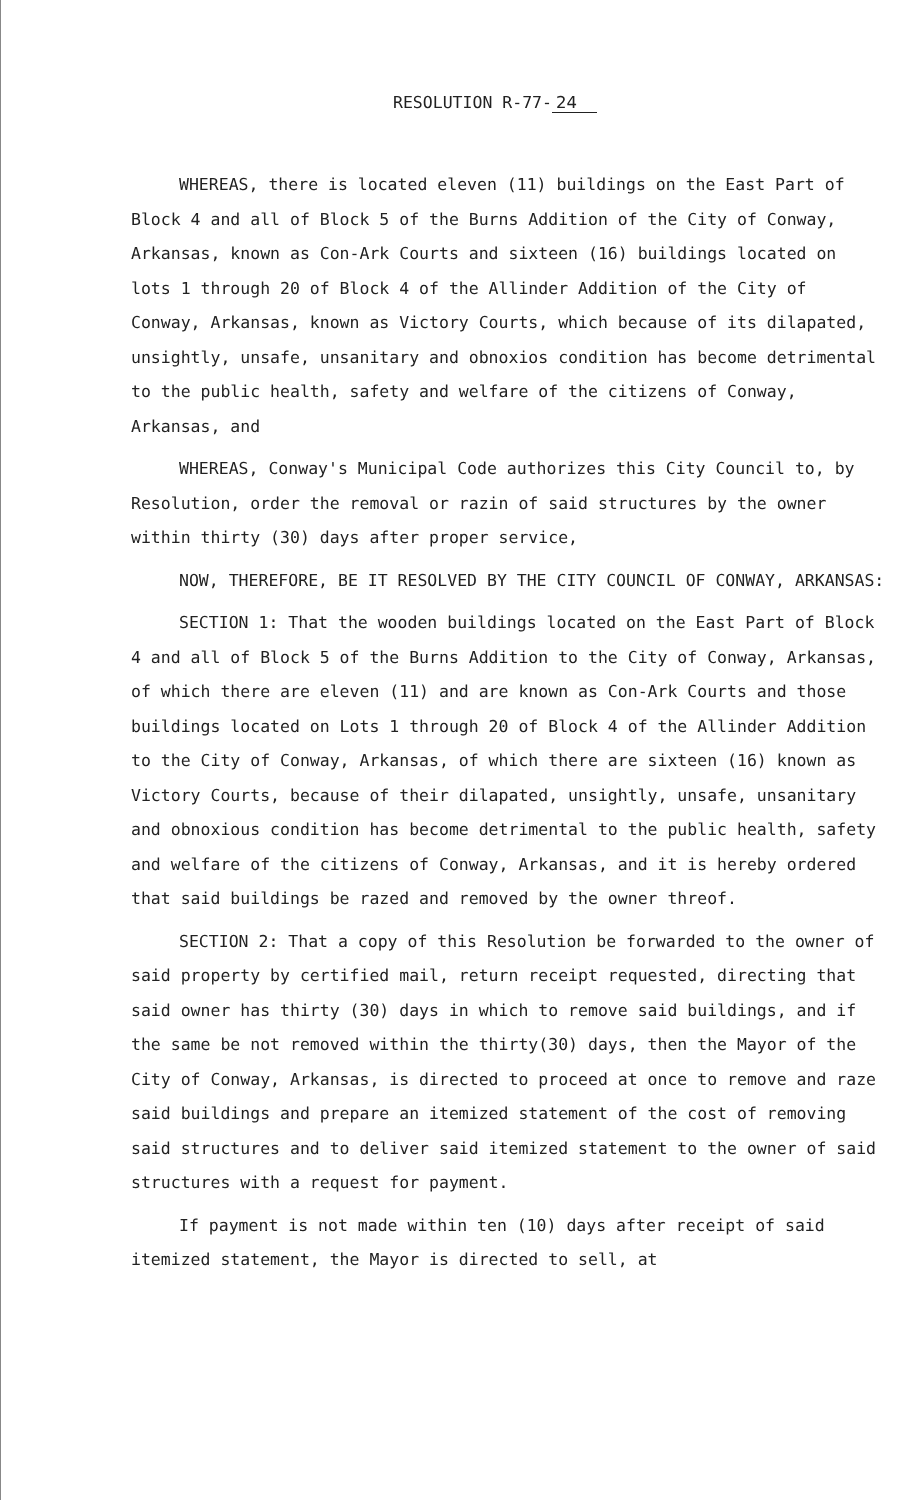RESOLUTION R-77- 24
WHEREAS, there is located eleven (11) buildings on the East Part of Block 4 and all of Block 5 of the Burns Addition of the City of Conway, Arkansas, known as Con-Ark Courts and sixteen (16) buildings located on lots 1 through 20 of Block 4 of the Allinder Addition of the City of Conway, Arkansas, known as Victory Courts, which because of its dilapated, unsightly, unsafe, unsanitary and obnoxios condition has become detrimental to the public health, safety and welfare of the citizens of Conway, Arkansas, and
WHEREAS, Conway's Municipal Code authorizes this City Council to, by Resolution, order the removal or razin of said structures by the owner within thirty (30) days after proper service,
NOW, THEREFORE, BE IT RESOLVED BY THE CITY COUNCIL OF CONWAY, ARKANSAS:
SECTION 1: That the wooden buildings located on the East Part of Block 4 and all of Block 5 of the Burns Addition to the City of Conway, Arkansas, of which there are eleven (11) and are known as Con-Ark Courts and those buildings located on Lots 1 through 20 of Block 4 of the Allinder Addition to the City of Conway, Arkansas, of which there are sixteen (16) known as Victory Courts, because of their dilapated, unsightly, unsafe, unsanitary and obnoxious condition has become detrimental to the public health, safety and welfare of the citizens of Conway, Arkansas, and it is hereby ordered that said buildings be razed and removed by the owner threof.
SECTION 2: That a copy of this Resolution be forwarded to the owner of said property by certified mail, return receipt requested, directing that said owner has thirty (30) days in which to remove said buildings, and if the same be not removed within the thirty(30) days, then the Mayor of the City of Conway, Arkansas, is directed to proceed at once to remove and raze said buildings and prepare an itemized statement of the cost of removing said structures and to deliver said itemized statement to the owner of said structures with a request for payment.
If payment is not made within ten (10) days after receipt of said itemized statement, the Mayor is directed to sell, at